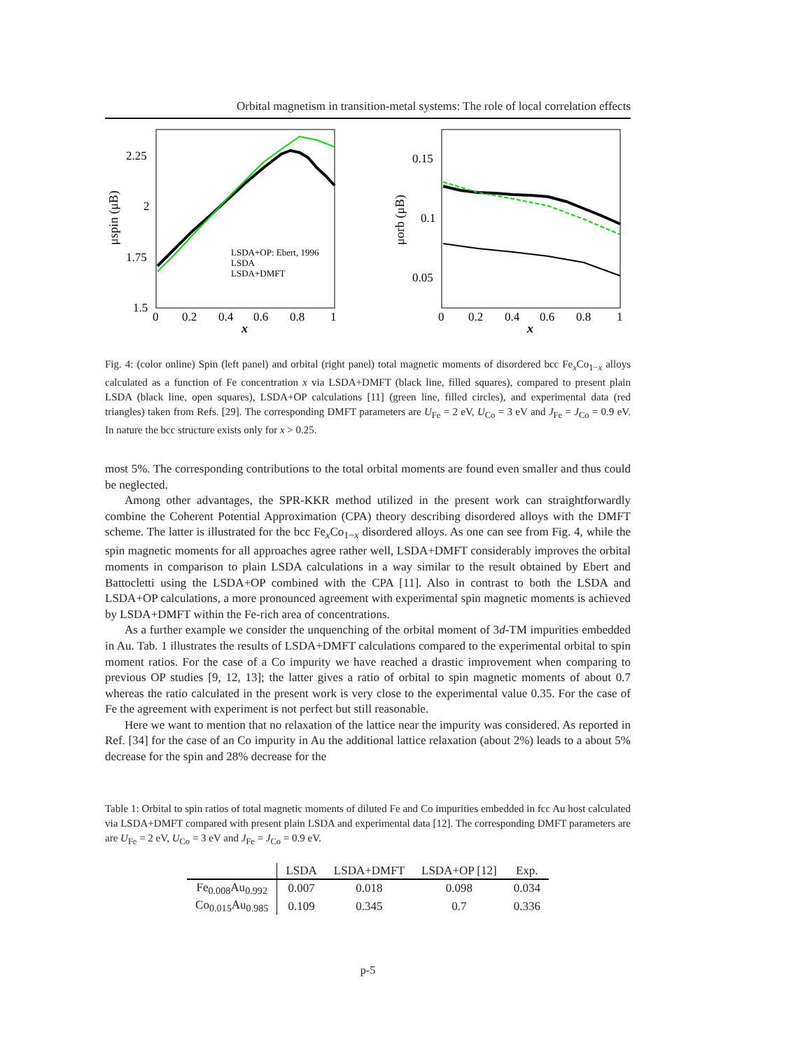Orbital magnetism in transition-metal systems: The role of local correlation effects
2.25
2
1.75
1.5
0
0.2
0.4
0.6
0.8
1
x
μspin (μB)
LSDA+OP: Ebert, 1996
LSDA
LSDA+DMFT
0.15
0.1
0.05
0
0.2
0.4
0.6
0.8
1
x
μorb (μB)
Fig. 4: (color online) Spin (left panel) and orbital (right panel) total magnetic moments of disordered bcc Fe<sub>x</sub>Co<sub>1−x</sub> alloys calculated as a function of Fe concentration x via LSDA+DMFT (black line, filled squares), compared to present plain LSDA (black line, open squares), LSDA+OP calculations [11] (green line, filled circles), and experimental data (red triangles) taken from Refs. [29]. The corresponding DMFT parameters are U<sub>Fe</sub> = 2 eV, U<sub>Co</sub> = 3 eV and J<sub>Fe</sub> = J<sub>Co</sub> = 0.9 eV. In nature the bcc structure exists only for x > 0.25.
most 5%. The corresponding contributions to the total orbital moments are found even smaller and thus could be neglected.
Among other advantages, the SPR-KKR method utilized in the present work can straightforwardly combine the Coherent Potential Approximation (CPA) theory describing disordered alloys with the DMFT scheme. The latter is illustrated for the bcc Fe<sub>x</sub>Co<sub>1−x</sub> disordered alloys. As one can see from Fig. 4, while the spin magnetic moments for all approaches agree rather well, LSDA+DMFT considerably improves the orbital moments in comparison to plain LSDA calculations in a way similar to the result obtained by Ebert and Battocletti using the LSDA+OP combined with the CPA [11]. Also in contrast to both the LSDA and LSDA+OP calculations, a more pronounced agreement with experimental spin magnetic moments is achieved by LSDA+DMFT within the Fe-rich area of concentrations.
As a further example we consider the unquenching of the orbital moment of 3d-TM impurities embedded in Au. Tab. 1 illustrates the results of LSDA+DMFT calculations compared to the experimental orbital to spin moment ratios. For the case of a Co impurity we have reached a drastic improvement when comparing to previous OP studies [9, 12, 13]; the latter gives a ratio of orbital to spin magnetic moments of about 0.7 whereas the ratio calculated in the present work is very close to the experimental value 0.35. For the case of Fe the agreement with experiment is not perfect but still reasonable.
Here we want to mention that no relaxation of the lattice near the impurity was considered. As reported in Ref. [34] for the case of an Co impurity in Au the additional lattice relaxation (about 2%) leads to a about 5% decrease for the spin and 28% decrease for the
Table 1: Orbital to spin ratios of total magnetic moments of diluted Fe and Co impurities embedded in fcc Au host calculated via LSDA+DMFT compared with present plain LSDA and experimental data [12]. The corresponding DMFT parameters are are U<sub>Fe</sub> = 2 eV, U<sub>Co</sub> = 3 eV and J<sub>Fe</sub> = J<sub>Co</sub> = 0.9 eV.
| | LSDA | LSDA+DMFT | LSDA+OP [12] | Exp. |
| --- | --- | --- | --- | --- |
| Fe<sub>0.008</sub>Au<sub>0.992</sub> | 0.007 | 0.018 | 0.098 | 0.034 |
| Co<sub>0.015</sub>Au<sub>0.985</sub> | 0.109 | 0.345 | 0.7 | 0.336 |
p-5